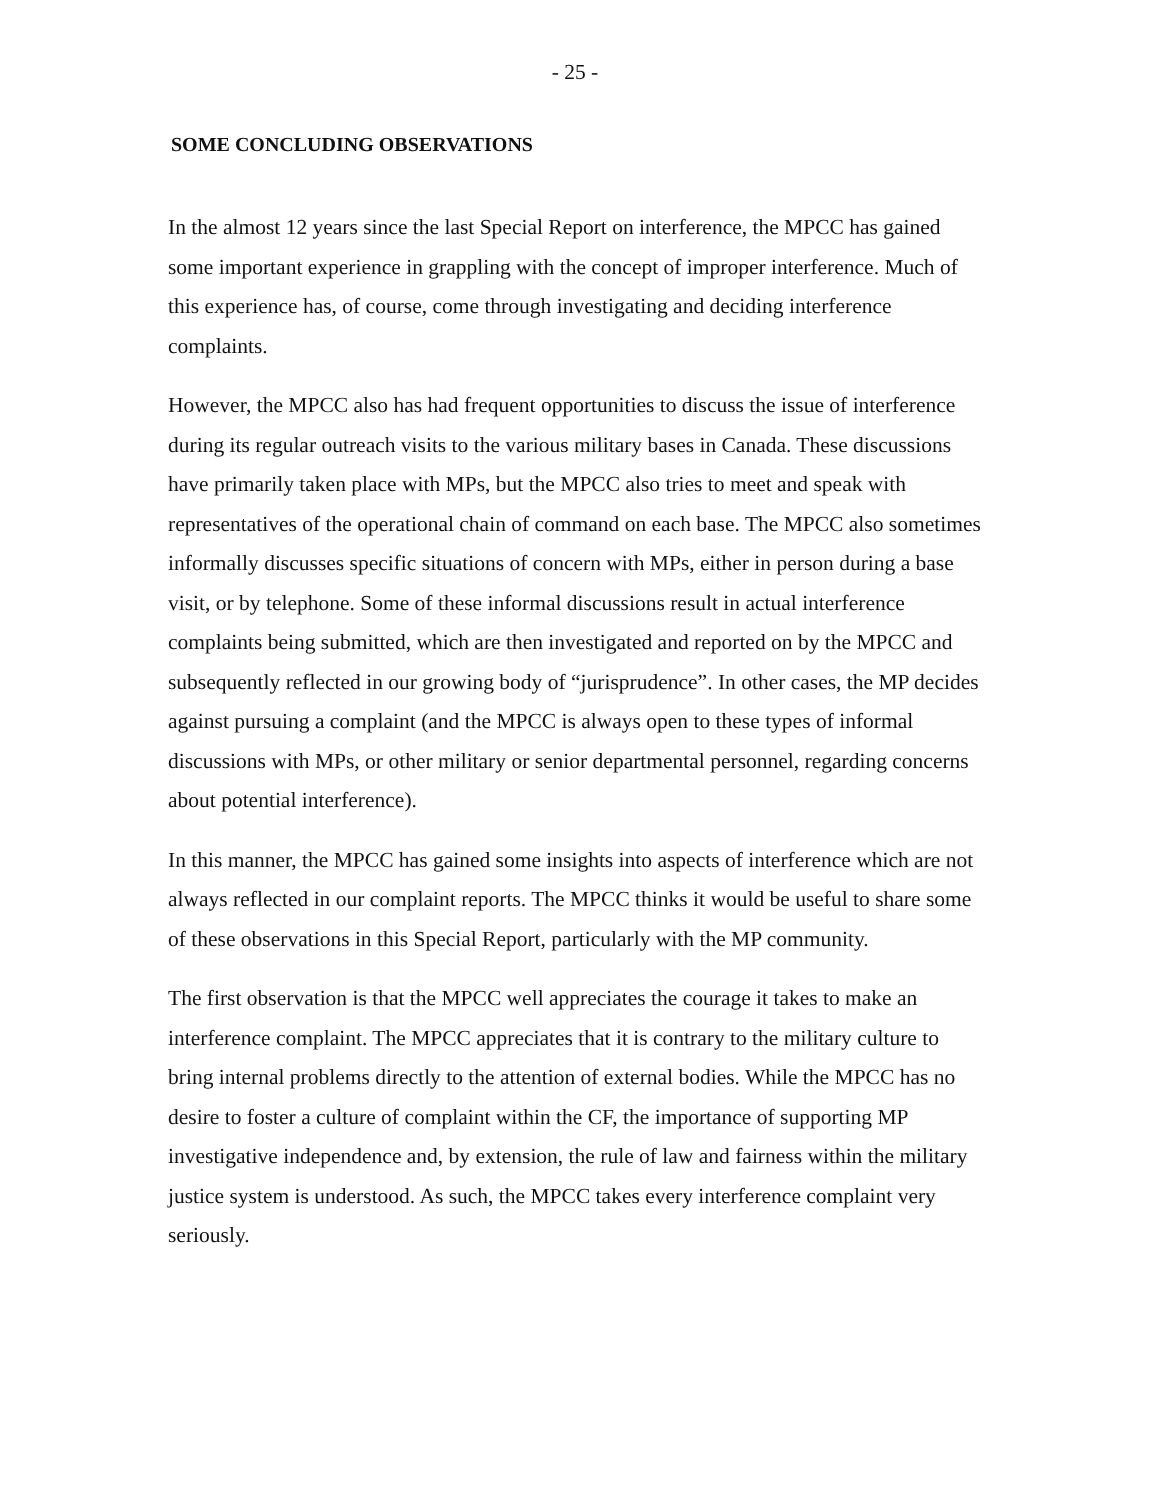- 25 -
SOME CONCLUDING OBSERVATIONS
In the almost 12 years since the last Special Report on interference, the MPCC has gained some important experience in grappling with the concept of improper interference. Much of this experience has, of course, come through investigating and deciding interference complaints.
However, the MPCC also has had frequent opportunities to discuss the issue of interference during its regular outreach visits to the various military bases in Canada. These discussions have primarily taken place with MPs, but the MPCC also tries to meet and speak with representatives of the operational chain of command on each base. The MPCC also sometimes informally discusses specific situations of concern with MPs, either in person during a base visit, or by telephone. Some of these informal discussions result in actual interference complaints being submitted, which are then investigated and reported on by the MPCC and subsequently reflected in our growing body of “jurisprudence”. In other cases, the MP decides against pursuing a complaint (and the MPCC is always open to these types of informal discussions with MPs, or other military or senior departmental personnel, regarding concerns about potential interference).
In this manner, the MPCC has gained some insights into aspects of interference which are not always reflected in our complaint reports. The MPCC thinks it would be useful to share some of these observations in this Special Report, particularly with the MP community.
The first observation is that the MPCC well appreciates the courage it takes to make an interference complaint. The MPCC appreciates that it is contrary to the military culture to bring internal problems directly to the attention of external bodies. While the MPCC has no desire to foster a culture of complaint within the CF, the importance of supporting MP investigative independence and, by extension, the rule of law and fairness within the military justice system is understood. As such, the MPCC takes every interference complaint very seriously.